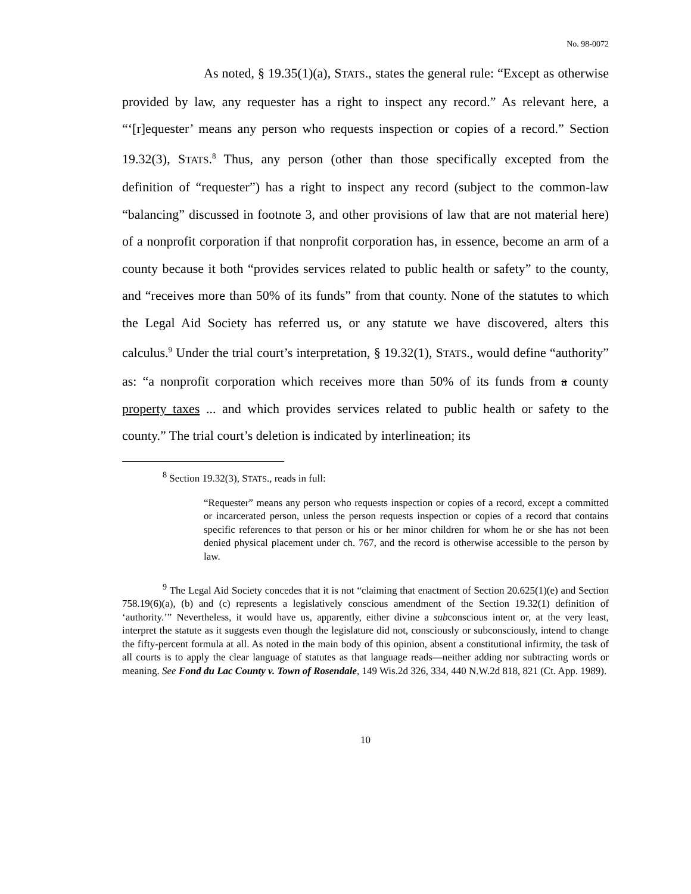No. 98-0072
As noted, § 19.35(1)(a), STATS., states the general rule: “Except as otherwise provided by law, any requester has a right to inspect any record.” As relevant here, a “‘[r]equester’ means any person who requests inspection or copies of a record.” Section 19.32(3), STATS.<sup>8</sup> Thus, any person (other than those specifically excepted from the definition of “requester”) has a right to inspect any record (subject to the common-law “balancing” discussed in footnote 3, and other provisions of law that are not material here) of a nonprofit corporation if that nonprofit corporation has, in essence, become an arm of a county because it both “provides services related to public health or safety” to the county, and “receives more than 50% of its funds” from that county. None of the statutes to which the Legal Aid Society has referred us, or any statute we have discovered, alters this calculus.<sup>9</sup> Under the trial court’s interpretation, § 19.32(1), STATS., would define “authority” as: “a nonprofit corporation which receives more than 50% of its funds from a county property taxes ... and which provides services related to public health or safety to the county.” The trial court’s deletion is indicated by interlineation; its
<sup>8</sup> Section 19.32(3), STATS., reads in full:
“Requester” means any person who requests inspection or copies of a record, except a committed or incarcerated person, unless the person requests inspection or copies of a record that contains specific references to that person or his or her minor children for whom he or she has not been denied physical placement under ch. 767, and the record is otherwise accessible to the person by law.
<sup>9</sup> The Legal Aid Society concedes that it is not “claiming that enactment of Section 20.625(1)(e) and Section 758.19(6)(a), (b) and (c) represents a legislatively conscious amendment of the Section 19.32(1) definition of ‘authority.’” Nevertheless, it would have us, apparently, either divine a subconscious intent or, at the very least, interpret the statute as it suggests even though the legislature did not, consciously or subconsciously, intend to change the fifty-percent formula at all. As noted in the main body of this opinion, absent a constitutional infirmity, the task of all courts is to apply the clear language of statutes as that language reads—neither adding nor subtracting words or meaning. See Fond du Lac County v. Town of Rosendale, 149 Wis.2d 326, 334, 440 N.W.2d 818, 821 (Ct. App. 1989).
10